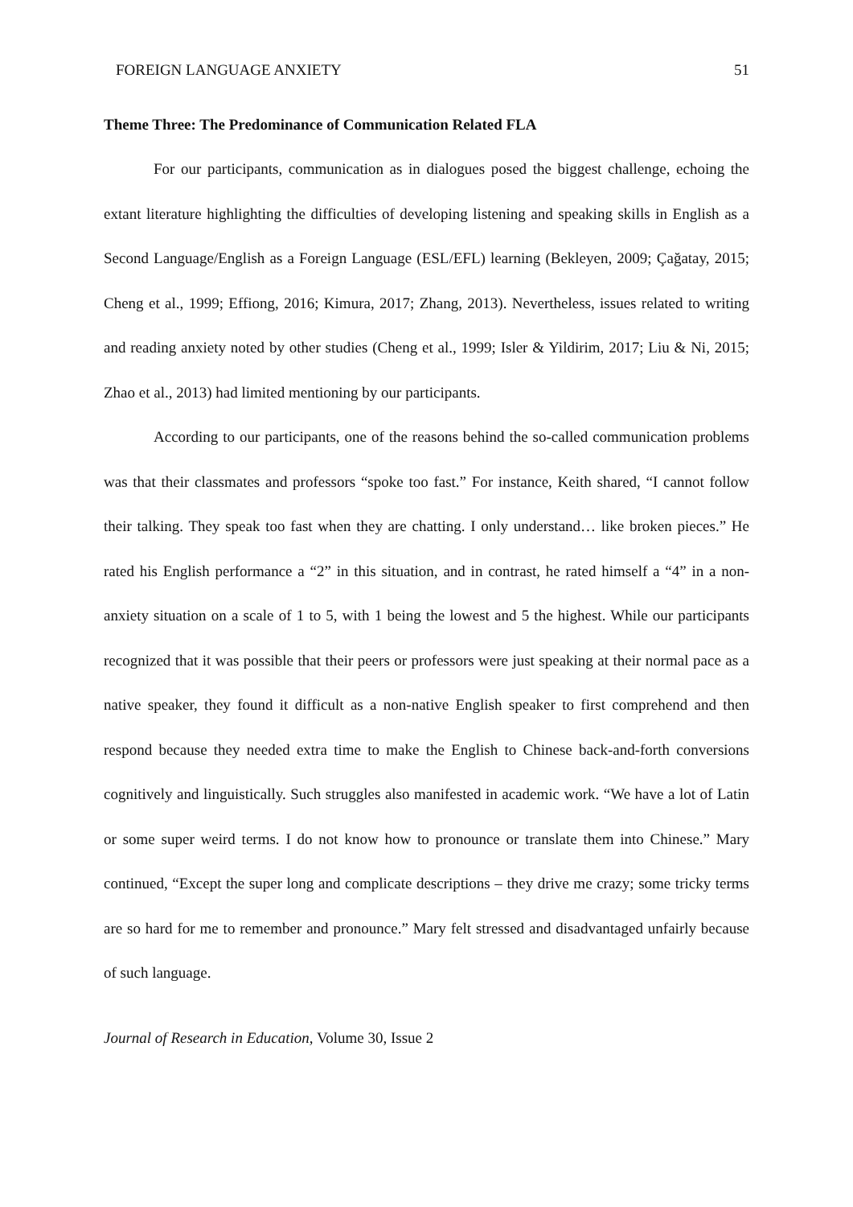FOREIGN LANGUAGE ANXIETY 51
Theme Three: The Predominance of Communication Related FLA
For our participants, communication as in dialogues posed the biggest challenge, echoing the extant literature highlighting the difficulties of developing listening and speaking skills in English as a Second Language/English as a Foreign Language (ESL/EFL) learning (Bekleyen, 2009; Çağatay, 2015; Cheng et al., 1999; Effiong, 2016; Kimura, 2017; Zhang, 2013). Nevertheless, issues related to writing and reading anxiety noted by other studies (Cheng et al., 1999; Isler & Yildirim, 2017; Liu & Ni, 2015; Zhao et al., 2013) had limited mentioning by our participants.
According to our participants, one of the reasons behind the so-called communication problems was that their classmates and professors “spoke too fast.” For instance, Keith shared, “I cannot follow their talking. They speak too fast when they are chatting. I only understand… like broken pieces.” He rated his English performance a “2” in this situation, and in contrast, he rated himself a “4” in a non-anxiety situation on a scale of 1 to 5, with 1 being the lowest and 5 the highest. While our participants recognized that it was possible that their peers or professors were just speaking at their normal pace as a native speaker, they found it difficult as a non-native English speaker to first comprehend and then respond because they needed extra time to make the English to Chinese back-and-forth conversions cognitively and linguistically. Such struggles also manifested in academic work. “We have a lot of Latin or some super weird terms. I do not know how to pronounce or translate them into Chinese.” Mary continued, “Except the super long and complicate descriptions – they drive me crazy; some tricky terms are so hard for me to remember and pronounce.” Mary felt stressed and disadvantaged unfairly because of such language.
Journal of Research in Education, Volume 30, Issue 2